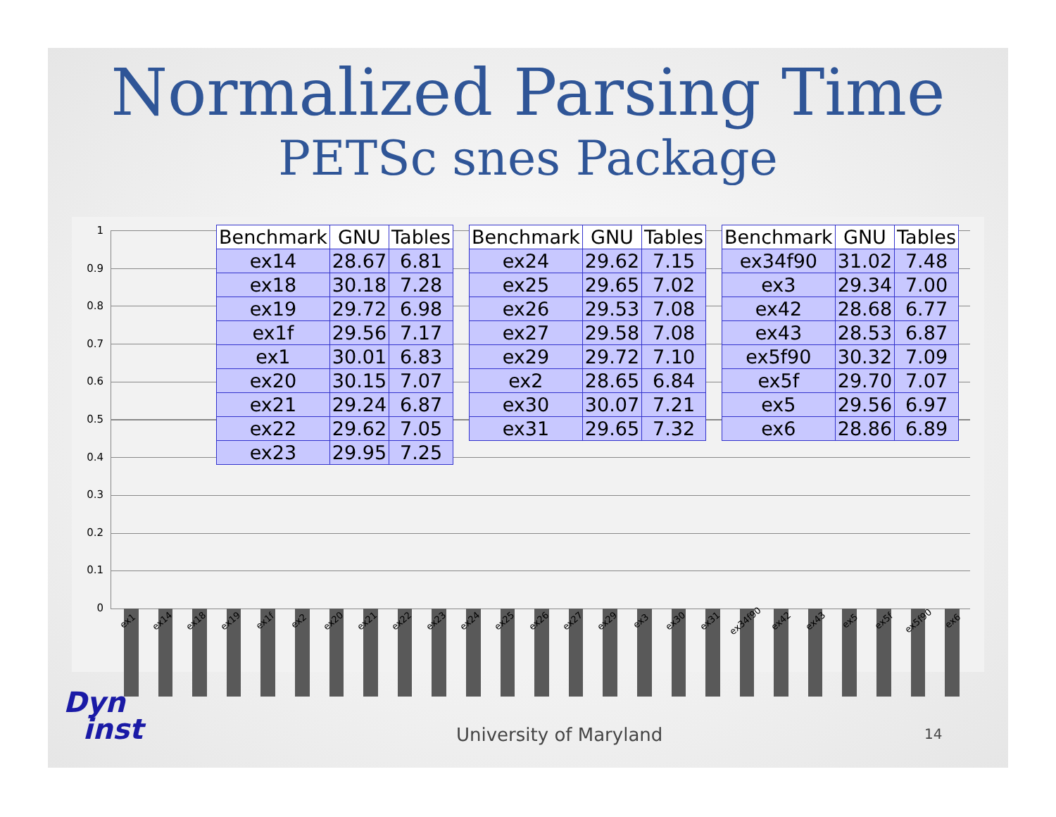Normalized Parsing Time
PETSc snes Package
1
0.9
0.8
0.7
0.6
0.5
0.4
0.3
0.2
0.1
0
ex1 ex14 ex18 ex19 ex1f ex2 ex20 ex21 ex22 ex23 ex24 ex25 ex26 ex27 ex29 ex3 ex30 ex31 ex34f90 ex42 ex43 ex5 ex5f ex5f90 ex6
| Benchmark | GNU | Tables |
| --- | --- | --- |
| ex14 | 28.67 | 6.81 |
| ex18 | 30.18 | 7.28 |
| ex19 | 29.72 | 6.98 |
| ex1f | 29.56 | 7.17 |
| ex1 | 30.01 | 6.83 |
| ex20 | 30.15 | 7.07 |
| ex21 | 29.24 | 6.87 |
| ex22 | 29.62 | 7.05 |
| ex23 | 29.95 | 7.25 |
| Benchmark | GNU | Tables |
| --- | --- | --- |
| ex24 | 29.62 | 7.15 |
| ex25 | 29.65 | 7.02 |
| ex26 | 29.53 | 7.08 |
| ex27 | 29.58 | 7.08 |
| ex29 | 29.72 | 7.10 |
| ex2 | 28.65 | 6.84 |
| ex30 | 30.07 | 7.21 |
| ex31 | 29.65 | 7.32 |
| Benchmark | GNU | Tables |
| --- | --- | --- |
| ex34f90 | 31.02 | 7.48 |
| ex3 | 29.34 | 7.00 |
| ex42 | 28.68 | 6.77 |
| ex43 | 28.53 | 6.87 |
| ex5f90 | 30.32 | 7.09 |
| ex5f | 29.70 | 7.07 |
| ex5 | 29.56 | 6.97 |
| ex6 | 28.86 | 6.89 |
Dyn
inst
University of Maryland 14